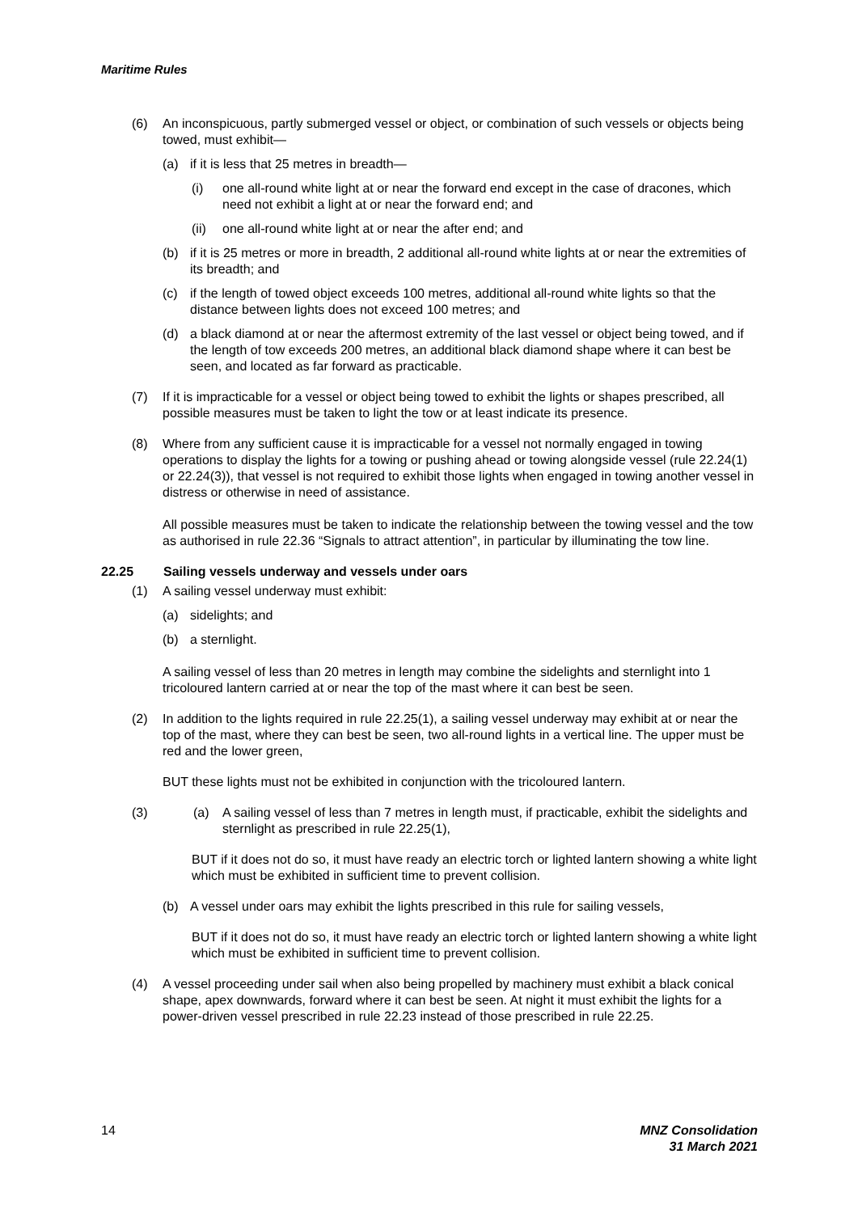Maritime Rules
(6) An inconspicuous, partly submerged vessel or object, or combination of such vessels or objects being towed, must exhibit—
(a) if it is less that 25 metres in breadth—
(i) one all-round white light at or near the forward end except in the case of dracones, which need not exhibit a light at or near the forward end; and
(ii) one all-round white light at or near the after end; and
(b) if it is 25 metres or more in breadth, 2 additional all-round white lights at or near the extremities of its breadth; and
(c) if the length of towed object exceeds 100 metres, additional all-round white lights so that the distance between lights does not exceed 100 metres; and
(d) a black diamond at or near the aftermost extremity of the last vessel or object being towed, and if the length of tow exceeds 200 metres, an additional black diamond shape where it can best be seen, and located as far forward as practicable.
(7) If it is impracticable for a vessel or object being towed to exhibit the lights or shapes prescribed, all possible measures must be taken to light the tow or at least indicate its presence.
(8) Where from any sufficient cause it is impracticable for a vessel not normally engaged in towing operations to display the lights for a towing or pushing ahead or towing alongside vessel (rule 22.24(1) or 22.24(3)), that vessel is not required to exhibit those lights when engaged in towing another vessel in distress or otherwise in need of assistance.
All possible measures must be taken to indicate the relationship between the towing vessel and the tow as authorised in rule 22.36 “Signals to attract attention”, in particular by illuminating the tow line.
22.25 Sailing vessels underway and vessels under oars
(1) A sailing vessel underway must exhibit:
(a) sidelights; and
(b) a sternlight.
A sailing vessel of less than 20 metres in length may combine the sidelights and sternlight into 1 tricoloured lantern carried at or near the top of the mast where it can best be seen.
(2) In addition to the lights required in rule 22.25(1), a sailing vessel underway may exhibit at or near the top of the mast, where they can best be seen, two all-round lights in a vertical line. The upper must be red and the lower green,
BUT these lights must not be exhibited in conjunction with the tricoloured lantern.
(3) (a) A sailing vessel of less than 7 metres in length must, if practicable, exhibit the sidelights and sternlight as prescribed in rule 22.25(1),
BUT if it does not do so, it must have ready an electric torch or lighted lantern showing a white light which must be exhibited in sufficient time to prevent collision.
(b) A vessel under oars may exhibit the lights prescribed in this rule for sailing vessels,
BUT if it does not do so, it must have ready an electric torch or lighted lantern showing a white light which must be exhibited in sufficient time to prevent collision.
(4) A vessel proceeding under sail when also being propelled by machinery must exhibit a black conical shape, apex downwards, forward where it can best be seen. At night it must exhibit the lights for a power-driven vessel prescribed in rule 22.23 instead of those prescribed in rule 22.25.
14 MNZ Consolidation
31 March 2021